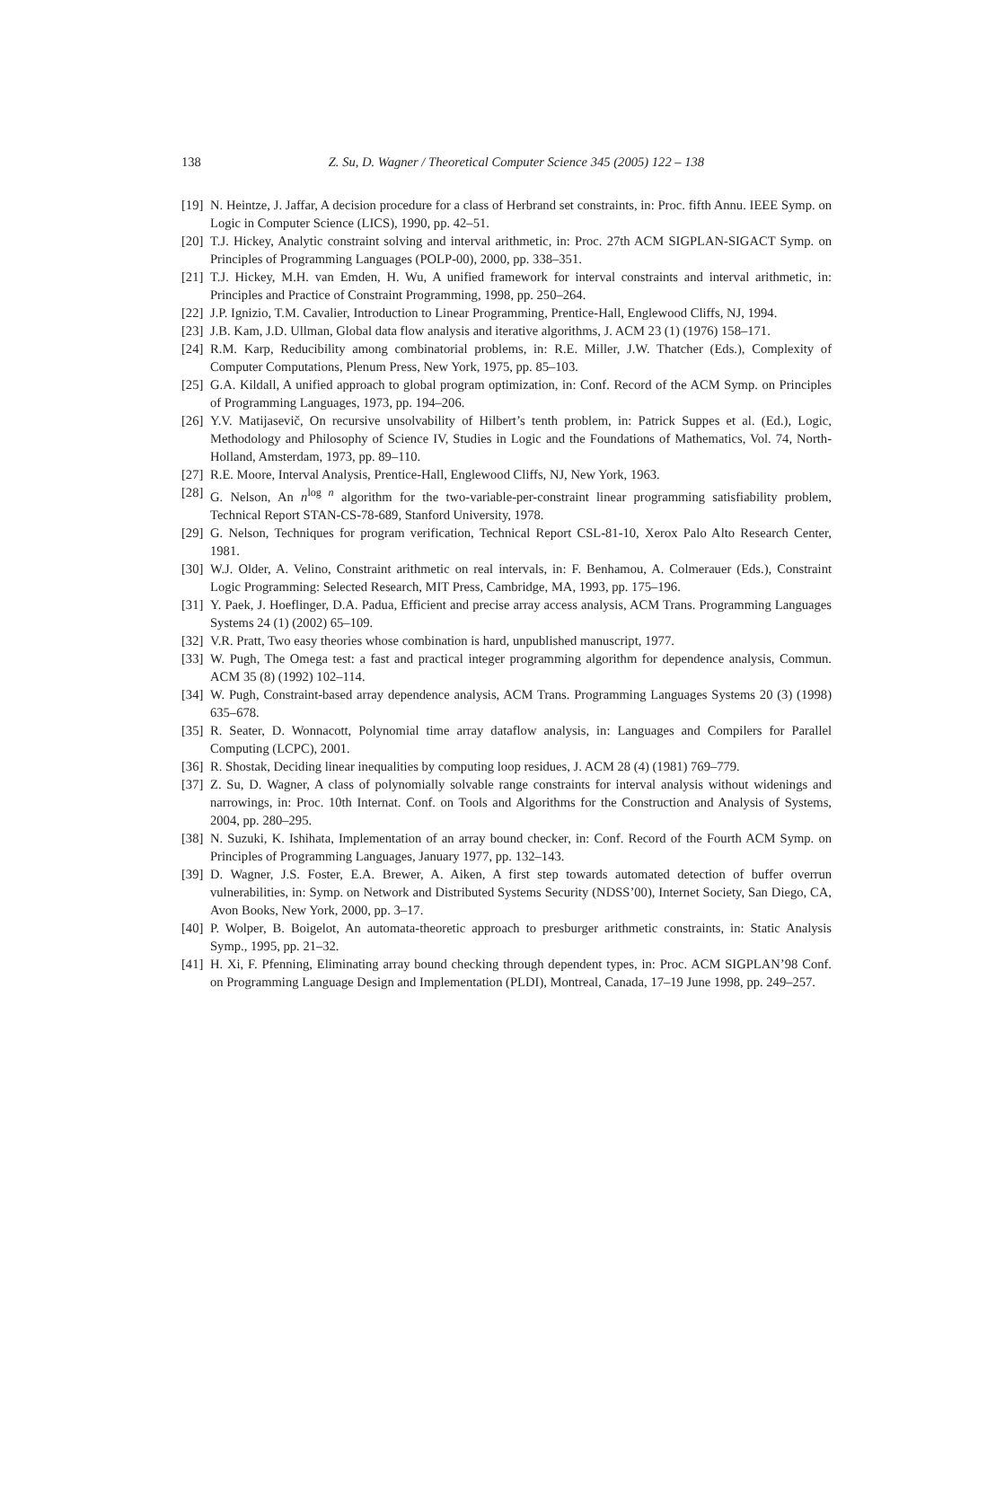138
Z. Su, D. Wagner / Theoretical Computer Science 345 (2005) 122 – 138
[19] N. Heintze, J. Jaffar, A decision procedure for a class of Herbrand set constraints, in: Proc. fifth Annu. IEEE Symp. on Logic in Computer Science (LICS), 1990, pp. 42–51.
[20] T.J. Hickey, Analytic constraint solving and interval arithmetic, in: Proc. 27th ACM SIGPLAN-SIGACT Symp. on Principles of Programming Languages (POLP-00), 2000, pp. 338–351.
[21] T.J. Hickey, M.H. van Emden, H. Wu, A unified framework for interval constraints and interval arithmetic, in: Principles and Practice of Constraint Programming, 1998, pp. 250–264.
[22] J.P. Ignizio, T.M. Cavalier, Introduction to Linear Programming, Prentice-Hall, Englewood Cliffs, NJ, 1994.
[23] J.B. Kam, J.D. Ullman, Global data flow analysis and iterative algorithms, J. ACM 23 (1) (1976) 158–171.
[24] R.M. Karp, Reducibility among combinatorial problems, in: R.E. Miller, J.W. Thatcher (Eds.), Complexity of Computer Computations, Plenum Press, New York, 1975, pp. 85–103.
[25] G.A. Kildall, A unified approach to global program optimization, in: Conf. Record of the ACM Symp. on Principles of Programming Languages, 1973, pp. 194–206.
[26] Y.V. Matijasevič, On recursive unsolvability of Hilbert’s tenth problem, in: Patrick Suppes et al. (Ed.), Logic, Methodology and Philosophy of Science IV, Studies in Logic and the Foundations of Mathematics, Vol. 74, North-Holland, Amsterdam, 1973, pp. 89–110.
[27] R.E. Moore, Interval Analysis, Prentice-Hall, Englewood Cliffs, NJ, New York, 1963.
[28] G. Nelson, An n<sup>log n</sup> algorithm for the two-variable-per-constraint linear programming satisfiability problem, Technical Report STAN-CS-78-689, Stanford University, 1978.
[29] G. Nelson, Techniques for program verification, Technical Report CSL-81-10, Xerox Palo Alto Research Center, 1981.
[30] W.J. Older, A. Velino, Constraint arithmetic on real intervals, in: F. Benhamou, A. Colmerauer (Eds.), Constraint Logic Programming: Selected Research, MIT Press, Cambridge, MA, 1993, pp. 175–196.
[31] Y. Paek, J. Hoeflinger, D.A. Padua, Efficient and precise array access analysis, ACM Trans. Programming Languages Systems 24 (1) (2002) 65–109.
[32] V.R. Pratt, Two easy theories whose combination is hard, unpublished manuscript, 1977.
[33] W. Pugh, The Omega test: a fast and practical integer programming algorithm for dependence analysis, Commun. ACM 35 (8) (1992) 102–114.
[34] W. Pugh, Constraint-based array dependence analysis, ACM Trans. Programming Languages Systems 20 (3) (1998) 635–678.
[35] R. Seater, D. Wonnacott, Polynomial time array dataflow analysis, in: Languages and Compilers for Parallel Computing (LCPC), 2001.
[36] R. Shostak, Deciding linear inequalities by computing loop residues, J. ACM 28 (4) (1981) 769–779.
[37] Z. Su, D. Wagner, A class of polynomially solvable range constraints for interval analysis without widenings and narrowings, in: Proc. 10th Internat. Conf. on Tools and Algorithms for the Construction and Analysis of Systems, 2004, pp. 280–295.
[38] N. Suzuki, K. Ishihata, Implementation of an array bound checker, in: Conf. Record of the Fourth ACM Symp. on Principles of Programming Languages, January 1977, pp. 132–143.
[39] D. Wagner, J.S. Foster, E.A. Brewer, A. Aiken, A first step towards automated detection of buffer overrun vulnerabilities, in: Symp. on Network and Distributed Systems Security (NDSS’00), Internet Society, San Diego, CA, Avon Books, New York, 2000, pp. 3–17.
[40] P. Wolper, B. Boigelot, An automata-theoretic approach to presburger arithmetic constraints, in: Static Analysis Symp., 1995, pp. 21–32.
[41] H. Xi, F. Pfenning, Eliminating array bound checking through dependent types, in: Proc. ACM SIGPLAN’98 Conf. on Programming Language Design and Implementation (PLDI), Montreal, Canada, 17–19 June 1998, pp. 249–257.